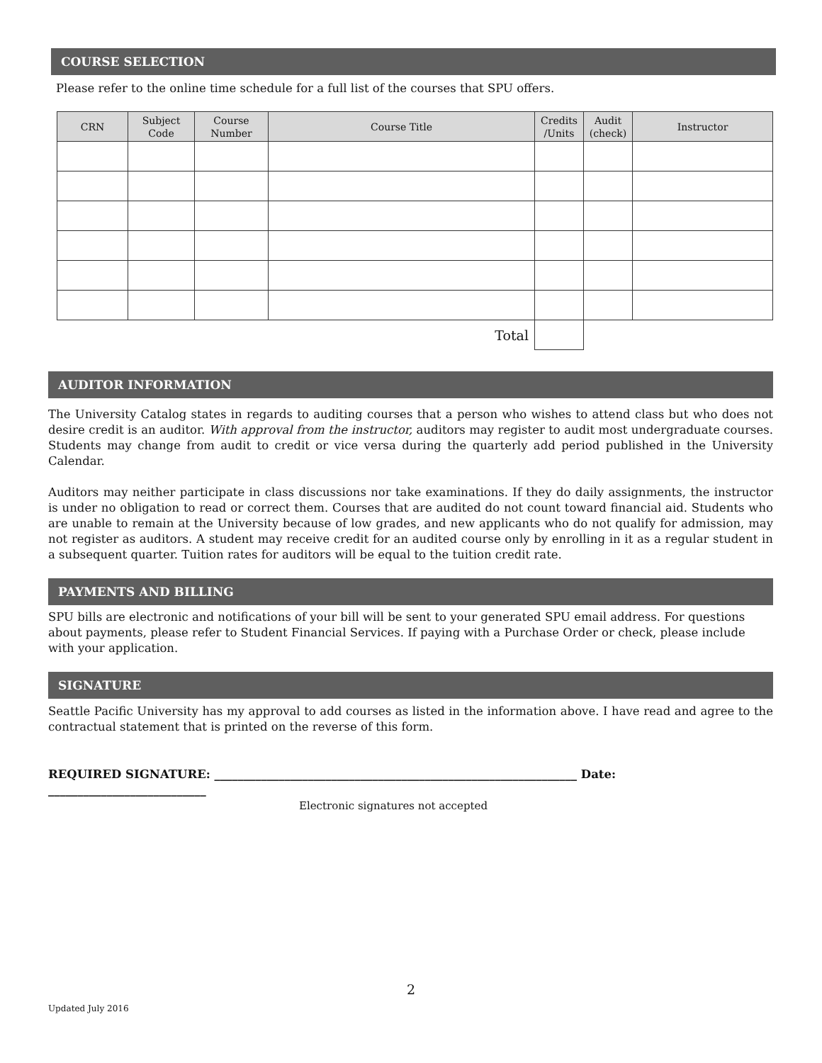COURSE SELECTION
Please refer to the online time schedule for a full list of the courses that SPU offers.
| CRN | Subject Code | Course Number | Course Title | Credits /Units | Audit (check) | Instructor |
| --- | --- | --- | --- | --- | --- | --- |
| Total | | | | | | |
AUDITOR INFORMATION
The University Catalog states in regards to auditing courses that a person who wishes to attend class but who does not desire credit is an auditor. With approval from the instructor, auditors may register to audit most undergraduate courses. Students may change from audit to credit or vice versa during the quarterly add period published in the University Calendar.
Auditors may neither participate in class discussions nor take examinations. If they do daily assignments, the instructor is under no obligation to read or correct them. Courses that are audited do not count toward financial aid. Students who are unable to remain at the University because of low grades, and new applicants who do not qualify for admission, may not register as auditors. A student may receive credit for an audited course only by enrolling in it as a regular student in a subsequent quarter. Tuition rates for auditors will be equal to the tuition credit rate.
PAYMENTS AND BILLING
SPU bills are electronic and notifications of your bill will be sent to your generated SPU email address. For questions about payments, please refer to Student Financial Services. If paying with a Purchase Order or check, please include with your application.
SIGNATURE
Seattle Pacific University has my approval to add courses as listed in the information above. I have read and agree to the contractual statement that is printed on the reverse of this form.
REQUIRED SIGNATURE: ______________________________________________________________ Date: ___________________________
Electronic signatures not accepted
2
Updated July 2016